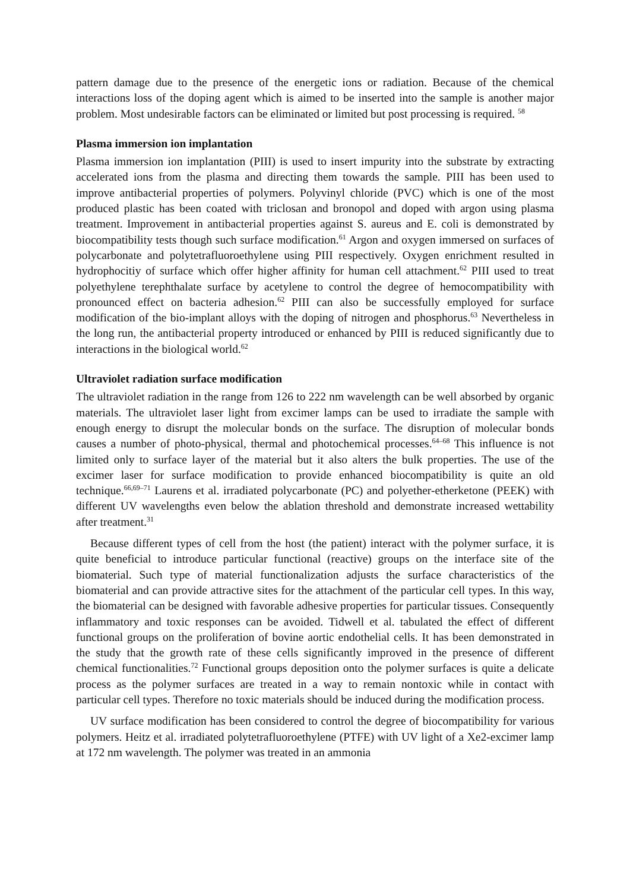pattern damage due to the presence of the energetic ions or radiation. Because of the chemical interactions loss of the doping agent which is aimed to be inserted into the sample is another major problem. Most undesirable factors can be eliminated or limited but post processing is required. <sup>58</sup>
Plasma immersion ion implantation
Plasma immersion ion implantation (PIII) is used to insert impurity into the substrate by extracting accelerated ions from the plasma and directing them towards the sample. PIII has been used to improve antibacterial properties of polymers. Polyvinyl chloride (PVC) which is one of the most produced plastic has been coated with triclosan and bronopol and doped with argon using plasma treatment. Improvement in antibacterial properties against S. aureus and E. coli is demonstrated by biocompatibility tests though such surface modification.<sup>61</sup> Argon and oxygen immersed on surfaces of polycarbonate and polytetrafluoroethylene using PIII respectively. Oxygen enrichment resulted in hydrophocitiy of surface which offer higher affinity for human cell attachment.<sup>62</sup> PIII used to treat polyethylene terephthalate surface by acetylene to control the degree of hemocompatibility with pronounced effect on bacteria adhesion.<sup>62</sup> PIII can also be successfully employed for surface modification of the bio-implant alloys with the doping of nitrogen and phosphorus.<sup>63</sup> Nevertheless in the long run, the antibacterial property introduced or enhanced by PIII is reduced significantly due to interactions in the biological world.<sup>62</sup>
Ultraviolet radiation surface modification
The ultraviolet radiation in the range from 126 to 222 nm wavelength can be well absorbed by organic materials. The ultraviolet laser light from excimer lamps can be used to irradiate the sample with enough energy to disrupt the molecular bonds on the surface. The disruption of molecular bonds causes a number of photo-physical, thermal and photochemical processes.<sup>64–68</sup> This influence is not limited only to surface layer of the material but it also alters the bulk properties. The use of the excimer laser for surface modification to provide enhanced biocompatibility is quite an old technique.<sup>66,69–71</sup> Laurens et al. irradiated polycarbonate (PC) and polyether-etherketone (PEEK) with different UV wavelengths even below the ablation threshold and demonstrate increased wettability after treatment.<sup>31</sup>
Because different types of cell from the host (the patient) interact with the polymer surface, it is quite beneficial to introduce particular functional (reactive) groups on the interface site of the biomaterial. Such type of material functionalization adjusts the surface characteristics of the biomaterial and can provide attractive sites for the attachment of the particular cell types. In this way, the biomaterial can be designed with favorable adhesive properties for particular tissues. Consequently inflammatory and toxic responses can be avoided. Tidwell et al. tabulated the effect of different functional groups on the proliferation of bovine aortic endothelial cells. It has been demonstrated in the study that the growth rate of these cells significantly improved in the presence of different chemical functionalities.<sup>72</sup> Functional groups deposition onto the polymer surfaces is quite a delicate process as the polymer surfaces are treated in a way to remain nontoxic while in contact with particular cell types. Therefore no toxic materials should be induced during the modification process.
UV surface modification has been considered to control the degree of biocompatibility for various polymers. Heitz et al. irradiated polytetrafluoroethylene (PTFE) with UV light of a Xe2-excimer lamp at 172 nm wavelength. The polymer was treated in an ammonia